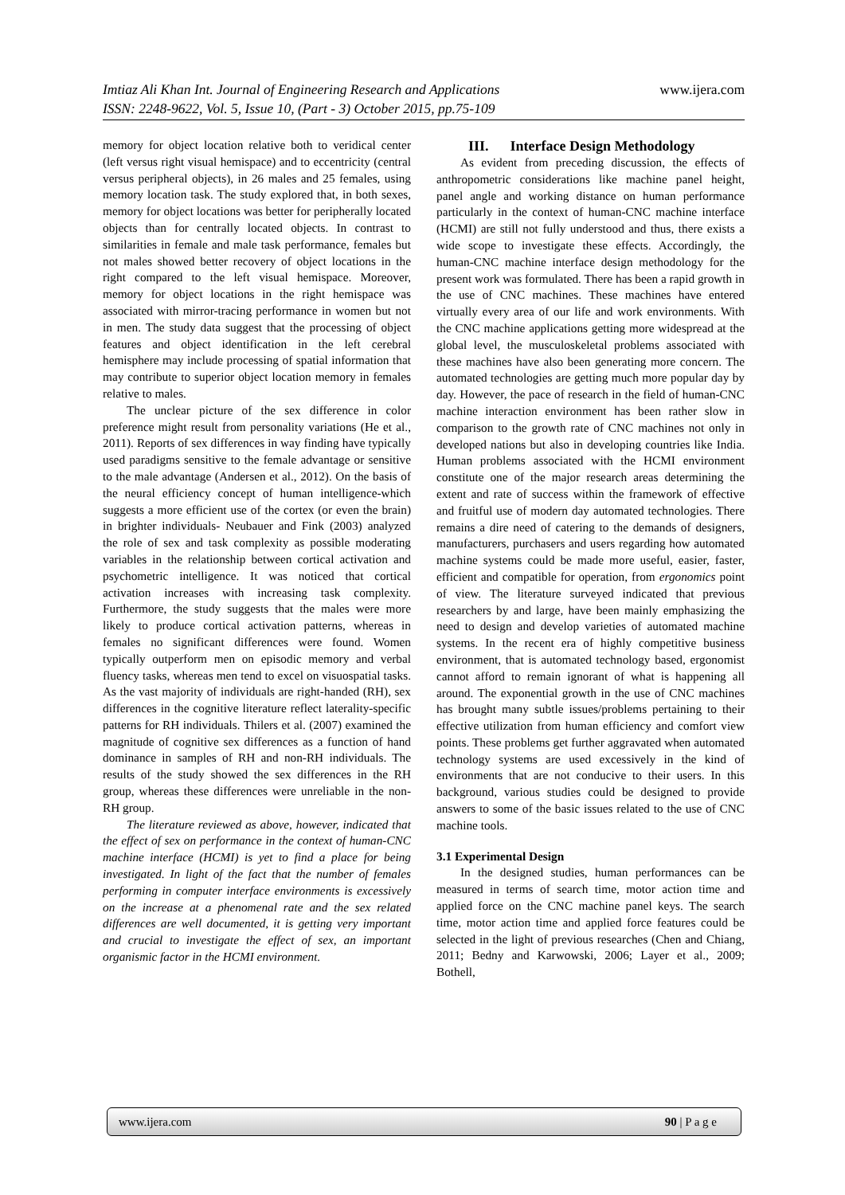www.ijera.com Imtiaz Ali Khan Int. Journal of Engineering Research and Applications
ISSN: 2248-9622, Vol. 5, Issue 10, (Part - 3) October 2015, pp.75-109
memory for object location relative both to veridical center (left versus right visual hemispace) and to eccentricity (central versus peripheral objects), in 26 males and 25 females, using memory location task. The study explored that, in both sexes, memory for object locations was better for peripherally located objects than for centrally located objects. In contrast to similarities in female and male task performance, females but not males showed better recovery of object locations in the right compared to the left visual hemispace. Moreover, memory for object locations in the right hemispace was associated with mirror-tracing performance in women but not in men. The study data suggest that the processing of object features and object identification in the left cerebral hemisphere may include processing of spatial information that may contribute to superior object location memory in females relative to males.
The unclear picture of the sex difference in color preference might result from personality variations (He et al., 2011). Reports of sex differences in way finding have typically used paradigms sensitive to the female advantage or sensitive to the male advantage (Andersen et al., 2012). On the basis of the neural efficiency concept of human intelligence-which suggests a more efficient use of the cortex (or even the brain) in brighter individuals- Neubauer and Fink (2003) analyzed the role of sex and task complexity as possible moderating variables in the relationship between cortical activation and psychometric intelligence. It was noticed that cortical activation increases with increasing task complexity. Furthermore, the study suggests that the males were more likely to produce cortical activation patterns, whereas in females no significant differences were found. Women typically outperform men on episodic memory and verbal fluency tasks, whereas men tend to excel on visuospatial tasks. As the vast majority of individuals are right-handed (RH), sex differences in the cognitive literature reflect laterality-specific patterns for RH individuals. Thilers et al. (2007) examined the magnitude of cognitive sex differences as a function of hand dominance in samples of RH and non-RH individuals. The results of the study showed the sex differences in the RH group, whereas these differences were unreliable in the non-RH group.
The literature reviewed as above, however, indicated that the effect of sex on performance in the context of human-CNC machine interface (HCMI) is yet to find a place for being investigated. In light of the fact that the number of females performing in computer interface environments is excessively on the increase at a phenomenal rate and the sex related differences are well documented, it is getting very important and crucial to investigate the effect of sex, an important organismic factor in the HCMI environment.
III. Interface Design Methodology
As evident from preceding discussion, the effects of anthropometric considerations like machine panel height, panel angle and working distance on human performance particularly in the context of human-CNC machine interface (HCMI) are still not fully understood and thus, there exists a wide scope to investigate these effects. Accordingly, the human-CNC machine interface design methodology for the present work was formulated. There has been a rapid growth in the use of CNC machines. These machines have entered virtually every area of our life and work environments. With the CNC machine applications getting more widespread at the global level, the musculoskeletal problems associated with these machines have also been generating more concern. The automated technologies are getting much more popular day by day. However, the pace of research in the field of human-CNC machine interaction environment has been rather slow in comparison to the growth rate of CNC machines not only in developed nations but also in developing countries like India. Human problems associated with the HCMI environment constitute one of the major research areas determining the extent and rate of success within the framework of effective and fruitful use of modern day automated technologies. There remains a dire need of catering to the demands of designers, manufacturers, purchasers and users regarding how automated machine systems could be made more useful, easier, faster, efficient and compatible for operation, from ergonomics point of view. The literature surveyed indicated that previous researchers by and large, have been mainly emphasizing the need to design and develop varieties of automated machine systems. In the recent era of highly competitive business environment, that is automated technology based, ergonomist cannot afford to remain ignorant of what is happening all around. The exponential growth in the use of CNC machines has brought many subtle issues/problems pertaining to their effective utilization from human efficiency and comfort view points. These problems get further aggravated when automated technology systems are used excessively in the kind of environments that are not conducive to their users. In this background, various studies could be designed to provide answers to some of the basic issues related to the use of CNC machine tools.
3.1 Experimental Design
In the designed studies, human performances can be measured in terms of search time, motor action time and applied force on the CNC machine panel keys. The search time, motor action time and applied force features could be selected in the light of previous researches (Chen and Chiang, 2011; Bedny and Karwowski, 2006; Layer et al., 2009; Bothell,
www.ijera.com 90 | P a g e